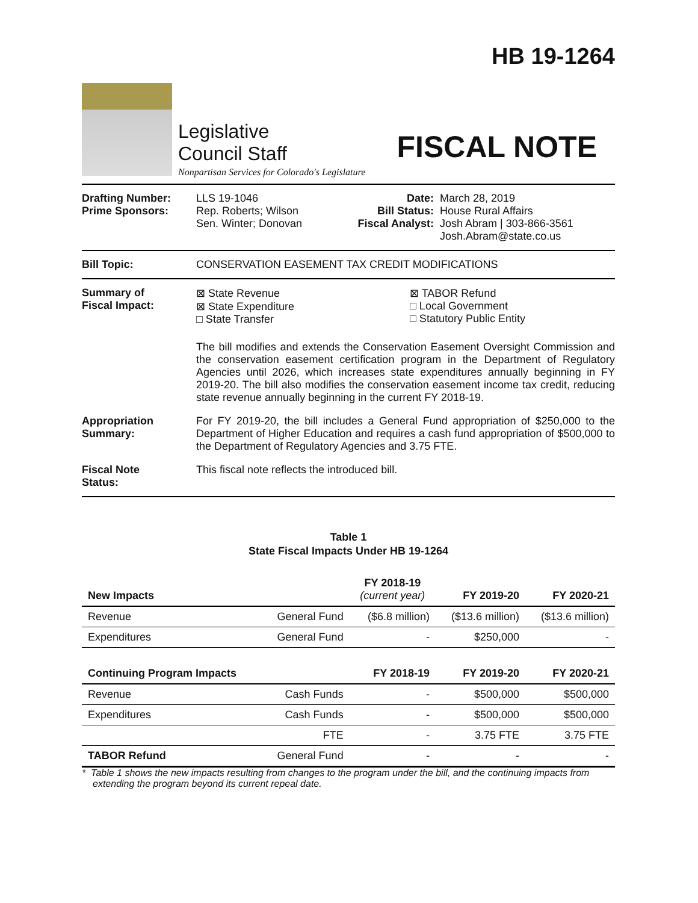Legislative
Council Staff
Nonpartisan Services for Colorado's Legislature
HB 19-1264
FISCAL NOTE
Drafting Number:
Prime Sponsors:
LLS 19-1046
Rep. Roberts; Wilson
Sen. Winter; Donovan
Date:
Bill Status:
Fiscal Analyst:
March 28, 2019
House Rural Affairs
Josh Abram | 303-866-3561
Josh.Abram@state.co.us
Bill Topic: CONSERVATION EASEMENT TAX CREDIT MODIFICATIONS
Summary of
Fiscal Impact:
⊠ State Revenue
⊠ State Expenditure
□ State Transfer
⊠ TABOR Refund
□ Local Government
□ Statutory Public Entity
The bill modifies and extends the Conservation Easement Oversight Commission and the conservation easement certification program in the Department of Regulatory Agencies until 2026, which increases state expenditures annually beginning in FY 2019-20. The bill also modifies the conservation easement income tax credit, reducing state revenue annually beginning in the current FY 2018-19.
Appropriation Summary:
For FY 2019-20, the bill includes a General Fund appropriation of $250,000 to the Department of Higher Education and requires a cash fund appropriation of $500,000 to the Department of Regulatory Agencies and 3.75 FTE.
Fiscal Note
Status:
This fiscal note reflects the introduced bill.
Table 1
State Fiscal Impacts Under HB 19-1264
| New Impacts | | FY 2018-19 (current year) | FY 2019-20 | FY 2020-21 |
| --- | --- | --- | --- | --- |
| Revenue | General Fund | ($6.8 million) | ($13.6 million) | ($13.6 million) |
| Expenditures | General Fund | - | $250,000 | - |
| Continuing Program Impacts | | FY 2018-19 | FY 2019-20 | FY 2020-21 |
| Revenue | Cash Funds | - | $500,000 | $500,000 |
| Expenditures | Cash Funds | - | $500,000 | $500,000 |
| | FTE | - | 3.75 FTE | 3.75 FTE |
| TABOR Refund | General Fund | - | - | - |
* Table 1 shows the new impacts resulting from changes to the program under the bill, and the continuing impacts from extending the program beyond its current repeal date.